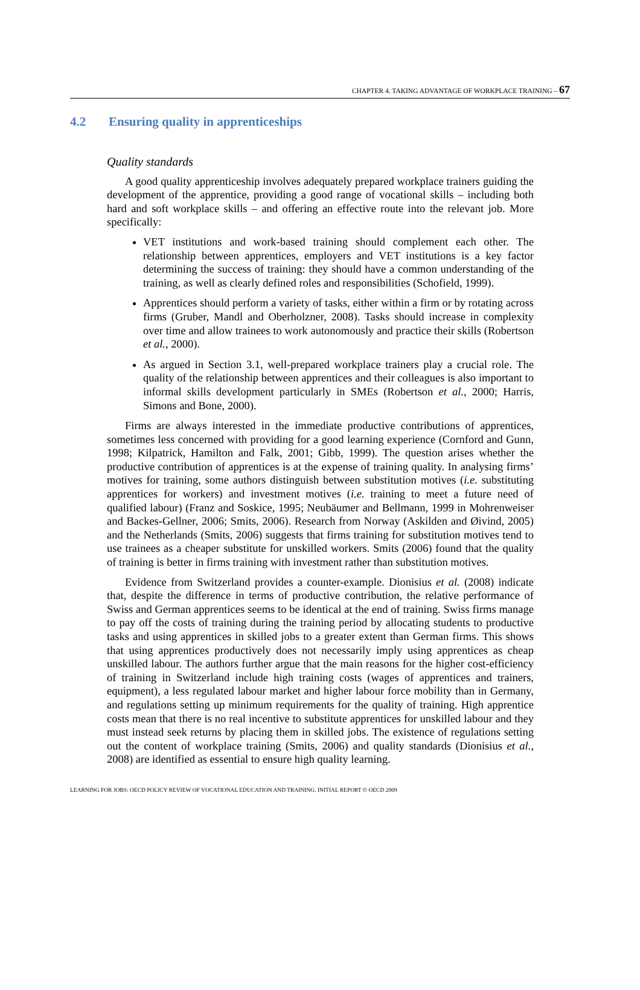CHAPTER 4. TAKING ADVANTAGE OF WORKPLACE TRAINING – 67
4.2 Ensuring quality in apprenticeships
Quality standards
A good quality apprenticeship involves adequately prepared workplace trainers guiding the development of the apprentice, providing a good range of vocational skills – including both hard and soft workplace skills – and offering an effective route into the relevant job. More specifically:
VET institutions and work-based training should complement each other. The relationship between apprentices, employers and VET institutions is a key factor determining the success of training: they should have a common understanding of the training, as well as clearly defined roles and responsibilities (Schofield, 1999).
Apprentices should perform a variety of tasks, either within a firm or by rotating across firms (Gruber, Mandl and Oberholzner, 2008). Tasks should increase in complexity over time and allow trainees to work autonomously and practice their skills (Robertson et al., 2000).
As argued in Section 3.1, well-prepared workplace trainers play a crucial role. The quality of the relationship between apprentices and their colleagues is also important to informal skills development particularly in SMEs (Robertson et al., 2000; Harris, Simons and Bone, 2000).
Firms are always interested in the immediate productive contributions of apprentices, sometimes less concerned with providing for a good learning experience (Cornford and Gunn, 1998; Kilpatrick, Hamilton and Falk, 2001; Gibb, 1999). The question arises whether the productive contribution of apprentices is at the expense of training quality. In analysing firms’ motives for training, some authors distinguish between substitution motives (i.e. substituting apprentices for workers) and investment motives (i.e. training to meet a future need of qualified labour) (Franz and Soskice, 1995; Neubäumer and Bellmann, 1999 in Mohrenweiser and Backes-Gellner, 2006; Smits, 2006). Research from Norway (Askilden and Øivind, 2005) and the Netherlands (Smits, 2006) suggests that firms training for substitution motives tend to use trainees as a cheaper substitute for unskilled workers. Smits (2006) found that the quality of training is better in firms training with investment rather than substitution motives.
Evidence from Switzerland provides a counter-example. Dionisius et al. (2008) indicate that, despite the difference in terms of productive contribution, the relative performance of Swiss and German apprentices seems to be identical at the end of training. Swiss firms manage to pay off the costs of training during the training period by allocating students to productive tasks and using apprentices in skilled jobs to a greater extent than German firms. This shows that using apprentices productively does not necessarily imply using apprentices as cheap unskilled labour. The authors further argue that the main reasons for the higher cost-efficiency of training in Switzerland include high training costs (wages of apprentices and trainers, equipment), a less regulated labour market and higher labour force mobility than in Germany, and regulations setting up minimum requirements for the quality of training. High apprentice costs mean that there is no real incentive to substitute apprentices for unskilled labour and they must instead seek returns by placing them in skilled jobs. The existence of regulations setting out the content of workplace training (Smits, 2006) and quality standards (Dionisius et al., 2008) are identified as essential to ensure high quality learning.
LEARNING FOR JOBS: OECD POLICY REVIEW OF VOCATIONAL EDUCATION AND TRAINING. INITIAL REPORT © OECD 2009